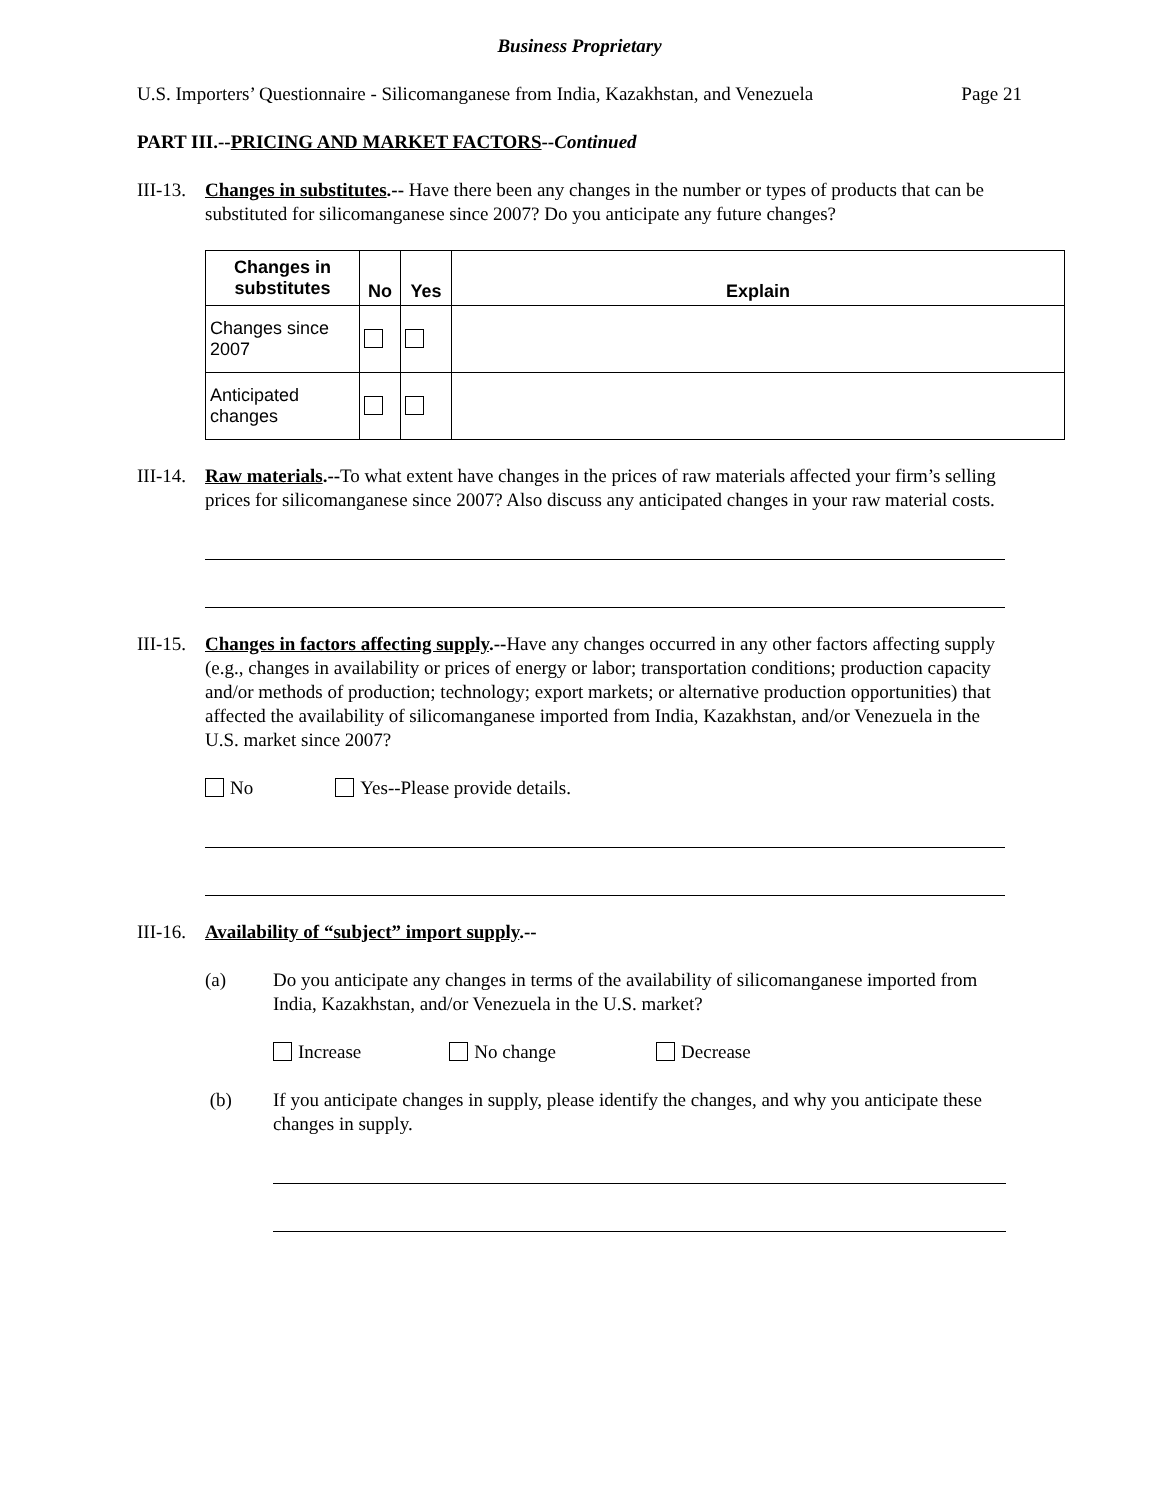Business Proprietary
U.S. Importers’ Questionnaire - Silicomanganese from India, Kazakhstan, and Venezuela Page 21
PART III.--PRICING AND MARKET FACTORS--Continued
III-13.
Changes in substitutes.-- Have there been any changes in the number or types of products that can be substituted for silicomanganese since 2007? Do you anticipate any future changes?
| Changes in substitutes | No | Yes | Explain |
| --- | --- | --- | --- |
| Changes since 2007 | | | |
| Anticipated changes | | | |
III-14.
Raw materials.--To what extent have changes in the prices of raw materials affected your firm’s selling prices for silicomanganese since 2007? Also discuss any anticipated changes in your raw material costs.
III-15.
Changes in factors affecting supply.--Have any changes occurred in any other factors affecting supply (e.g., changes in availability or prices of energy or labor; transportation conditions; production capacity and/or methods of production; technology; export markets; or alternative production opportunities) that affected the availability of silicomanganese imported from India, Kazakhstan, and/or Venezuela in the U.S. market since 2007?
No Yes--Please provide details.
III-16.
Availability of “subject” import supply.--
(a) Do you anticipate any changes in terms of the availability of silicomanganese imported from India, Kazakhstan, and/or Venezuela in the U.S. market?
Increase No change Decrease
(b) If you anticipate changes in supply, please identify the changes, and why you anticipate these changes in supply.